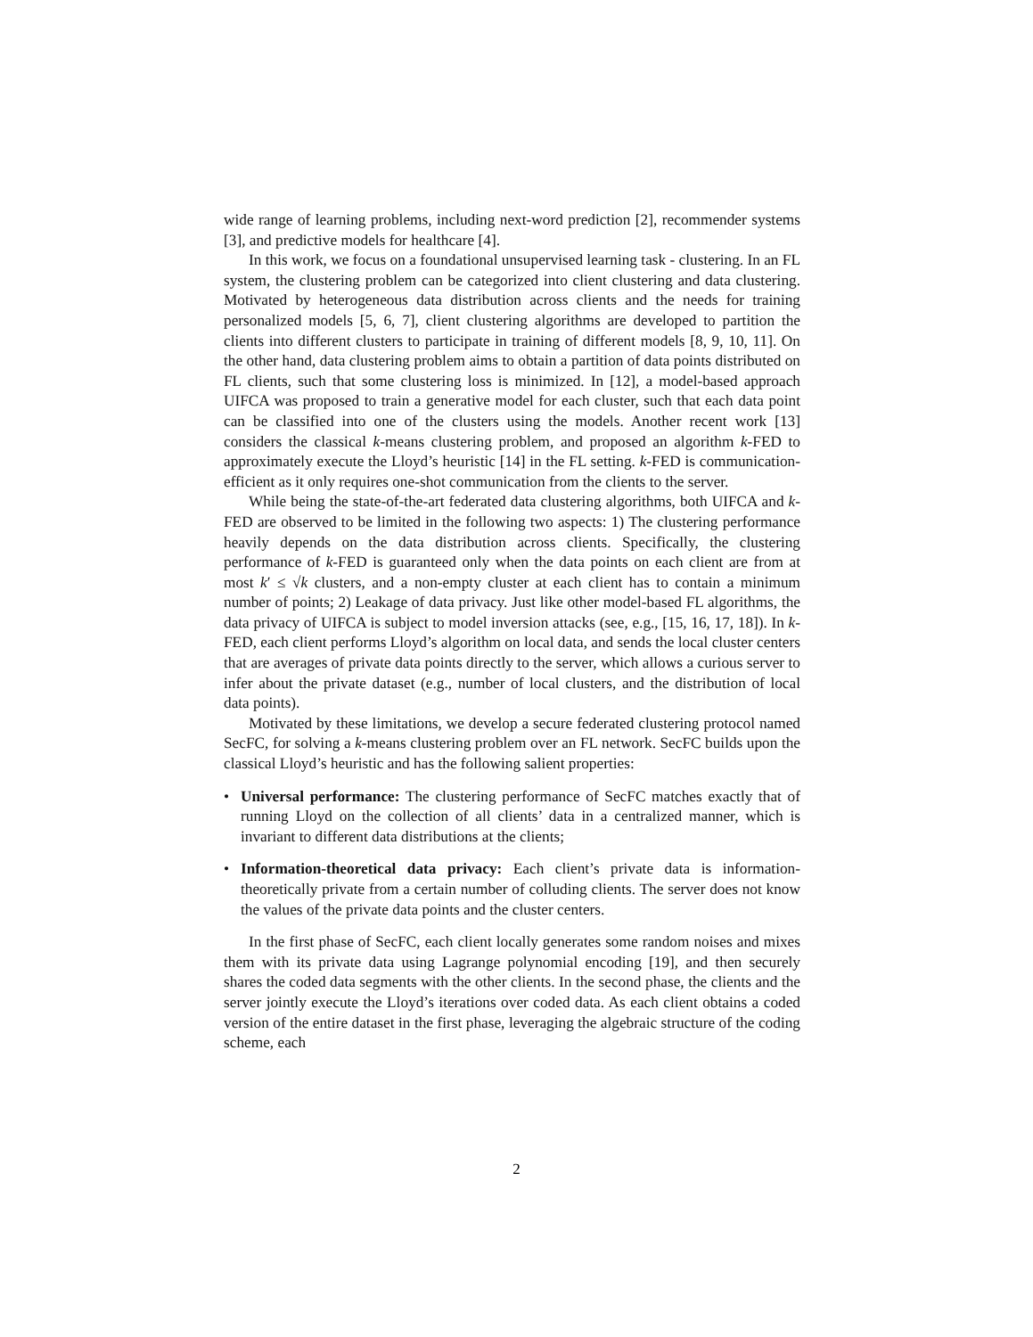wide range of learning problems, including next-word prediction [2], recommender systems [3], and predictive models for healthcare [4].
In this work, we focus on a foundational unsupervised learning task - clustering. In an FL system, the clustering problem can be categorized into client clustering and data clustering. Motivated by heterogeneous data distribution across clients and the needs for training personalized models [5, 6, 7], client clustering algorithms are developed to partition the clients into different clusters to participate in training of different models [8, 9, 10, 11]. On the other hand, data clustering problem aims to obtain a partition of data points distributed on FL clients, such that some clustering loss is minimized. In [12], a model-based approach UIFCA was proposed to train a generative model for each cluster, such that each data point can be classified into one of the clusters using the models. Another recent work [13] considers the classical k-means clustering problem, and proposed an algorithm k-FED to approximately execute the Lloyd’s heuristic [14] in the FL setting. k-FED is communication-efficient as it only requires one-shot communication from the clients to the server.
While being the state-of-the-art federated data clustering algorithms, both UIFCA and k-FED are observed to be limited in the following two aspects: 1) The clustering performance heavily depends on the data distribution across clients. Specifically, the clustering performance of k-FED is guaranteed only when the data points on each client are from at most k′ ≤ √k clusters, and a non-empty cluster at each client has to contain a minimum number of points; 2) Leakage of data privacy. Just like other model-based FL algorithms, the data privacy of UIFCA is subject to model inversion attacks (see, e.g., [15, 16, 17, 18]). In k-FED, each client performs Lloyd’s algorithm on local data, and sends the local cluster centers that are averages of private data points directly to the server, which allows a curious server to infer about the private dataset (e.g., number of local clusters, and the distribution of local data points).
Motivated by these limitations, we develop a secure federated clustering protocol named SecFC, for solving a k-means clustering problem over an FL network. SecFC builds upon the classical Lloyd’s heuristic and has the following salient properties:
• Universal performance: The clustering performance of SecFC matches exactly that of running Lloyd on the collection of all clients’ data in a centralized manner, which is invariant to different data distributions at the clients;
• Information-theoretical data privacy: Each client’s private data is information-theoretically private from a certain number of colluding clients. The server does not know the values of the private data points and the cluster centers.
In the first phase of SecFC, each client locally generates some random noises and mixes them with its private data using Lagrange polynomial encoding [19], and then securely shares the coded data segments with the other clients. In the second phase, the clients and the server jointly execute the Lloyd’s iterations over coded data. As each client obtains a coded version of the entire dataset in the first phase, leveraging the algebraic structure of the coding scheme, each
2